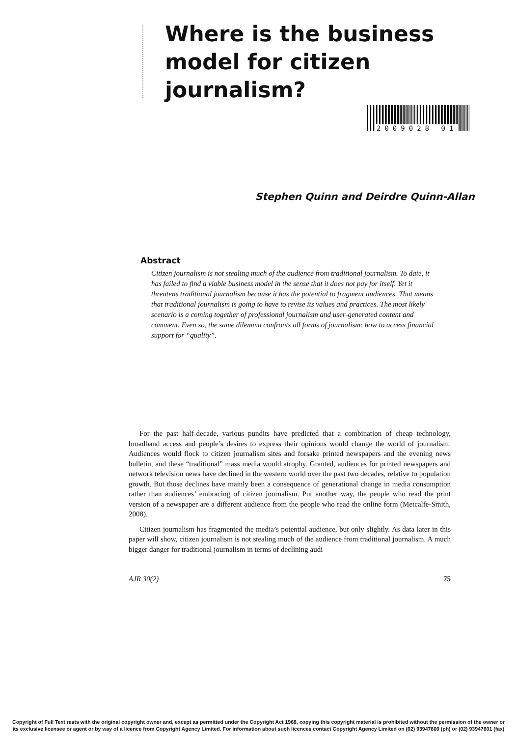Where is the business model for citizen journalism?
2009028 01
Stephen Quinn and Deirdre Quinn-Allan
Abstract
Citizen journalism is not stealing much of the audience from traditional journalism. To date, it has failed to find a viable business model in the sense that it does not pay for itself. Yet it threatens traditional journalism because it has the potential to fragment audiences. That means that traditional journalism is going to have to revise its values and practices. The most likely scenario is a coming together of professional journalism and user-generated content and comment. Even so, the same dilemma confronts all forms of journalism: how to access financial support for “quality”.
For the past half-decade, various pundits have predicted that a combination of cheap technology, broadband access and people’s desires to express their opinions would change the world of journalism. Audiences would flock to citizen journalism sites and forsake printed newspapers and the evening news bulletin, and these “traditional” mass media would atrophy. Granted, audiences for printed newspapers and network television news have declined in the western world over the past two decades, relative to population growth. But those declines have mainly been a consequence of generational change in media consumption rather than audiences’ embracing of citizen journalism. Put another way, the people who read the print version of a newspaper are a different audience from the people who read the online form (Metcalfe-Smith, 2008).
Citizen journalism has fragmented the media’s potential audience, but only slightly. As data later in this paper will show, citizen journalism is not stealing much of the audience from traditional journalism. A much bigger danger for traditional journalism in terms of declining audi-
AJR 30(2) 75
Copyright of Full Text rests with the original copyright owner and, except as permitted under the Copyright Act 1968, copying this copyright material is prohibited without the permission of the owner or
its exclusive licensee or agent or by way of a licence from Copyright Agency Limited. For information about such licences contact Copyright Agency Limited on (02) 93947600 (ph) or (02) 93947601 (fax)